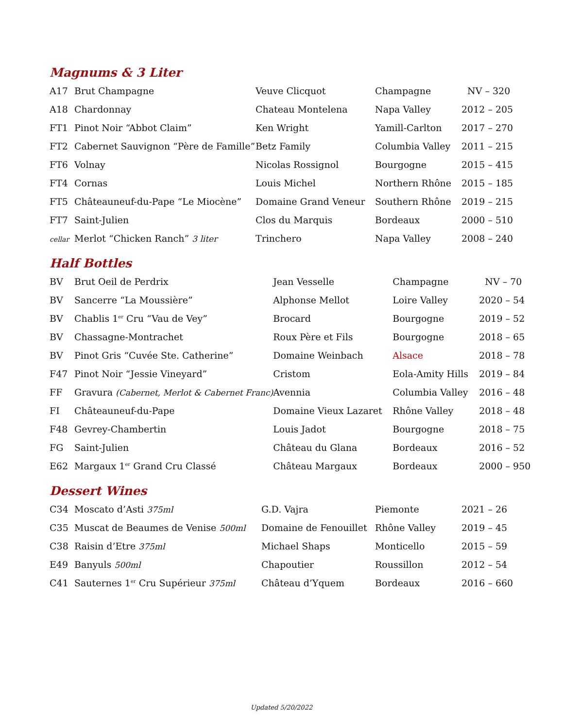Magnums & 3 Liter
| A17 | Brut Champagne | Veuve Clicquot | Champagne | NV – 320 |
| A18 | Chardonnay | Chateau Montelena | Napa Valley | 2012 – 205 |
| FT1 | Pinot Noir “Abbot Claim” | Ken Wright | Yamill-Carlton | 2017 – 270 |
| FT2 | Cabernet Sauvignon “Père de Famille” | Betz Family | Columbia Valley | 2011 – 215 |
| FT6 | Volnay | Nicolas Rossignol | Bourgogne | 2015 – 415 |
| FT4 | Cornas | Louis Michel | Northern Rhône | 2015 – 185 |
| FT5 | Châteauneuf-du-Pape “Le Miocène” | Domaine Grand Veneur | Southern Rhône | 2019 – 215 |
| FT7 | Saint-Julien | Clos du Marquis | Bordeaux | 2000 – 510 |
| cellar | Merlot “Chicken Ranch” 3 liter | Trinchero | Napa Valley | 2008 – 240 |
Half Bottles
| BV | Brut Oeil de Perdrix | Jean Vesselle | Champagne | NV – 70 |
| BV | Sancerre “La Moussière” | Alphonse Mellot | Loire Valley | 2020 – 54 |
| BV | Chablis 1<sup>er</sup> Cru “Vau de Vey” | Brocard | Bourgogne | 2019 – 52 |
| BV | Chassagne-Montrachet | Roux Père et Fils | Bourgogne | 2018 – 65 |
| BV | Pinot Gris “Cuvée Ste. Catherine” | Domaine Weinbach | Alsace | 2018 – 78 |
| F47 | Pinot Noir “Jessie Vineyard” | Cristom | Eola-Amity Hills | 2019 – 84 |
| FF | Gravura (Cabernet, Merlot & Cabernet Franc) | Avennia | Columbia Valley | 2016 – 48 |
| FI | Châteauneuf-du-Pape | Domaine Vieux Lazaret | Rhône Valley | 2018 – 48 |
| F48 | Gevrey-Chambertin | Louis Jadot | Bourgogne | 2018 – 75 |
| FG | Saint-Julien | Château du Glana | Bordeaux | 2016 – 52 |
| E62 | Margaux 1<sup>er</sup> Grand Cru Classé | Château Margaux | Bordeaux | 2000 – 950 |
Dessert Wines
| C34 | Moscato d’Asti 375ml | G.D. Vajra | Piemonte | 2021 – 26 |
| C35 | Muscat de Beaumes de Venise 500ml | Domaine de Fenouillet | Rhône Valley | 2019 – 45 |
| C38 | Raisin d’Etre 375ml | Michael Shaps | Monticello | 2015 – 59 |
| E49 | Banyuls 500ml | Chapoutier | Roussillon | 2012 – 54 |
| C41 | Sauternes 1<sup>er</sup> Cru Supérieur 375ml | Château d’Yquem | Bordeaux | 2016 – 660 |
Updated 5/20/2022